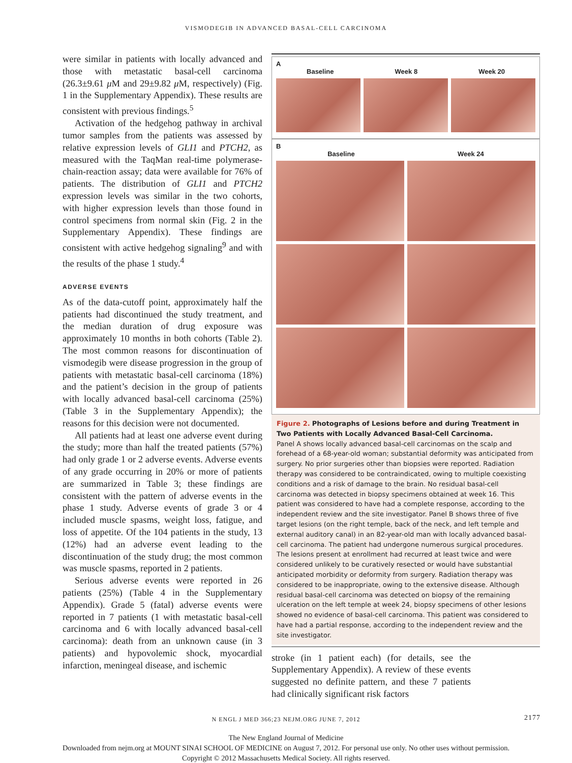VISMODEGIB IN ADVANCED BASAL-CELL CARCINOMA
were similar in patients with locally advanced and those with metastatic basal-cell carcinoma (26.3±9.61 μ M and 29±9.82 μ M, respectively) (Fig. 1 in the Supplementary Appendix). These results are consistent with previous findings.<sup>5</sup>
Activation of the hedgehog pathway in archival tumor samples from the patients was assessed by relative expression levels of GLI1 and PTCH2, as measured with the TaqMan real-time polymerase-chain-reaction assay; data were available for 76% of patients. The distribution of GLI1 and PTCH2 expression levels was similar in the two cohorts, with higher expression levels than those found in control specimens from normal skin (Fig. 2 in the Supplementary Appendix). These findings are consistent with active hedgehog signaling<sup>9</sup> and with the results of the phase 1 study.<sup>4</sup>
ADVERSE EVENTS
As of the data-cutoff point, approximately half the patients had discontinued the study treatment, and the median duration of drug exposure was approximately 10 months in both cohorts (Table 2). The most common reasons for discontinuation of vismodegib were disease progression in the group of patients with metastatic basal-cell carcinoma (18%) and the patient’s decision in the group of patients with locally advanced basal-cell carcinoma (25%) (Table 3 in the Supplementary Appendix); the reasons for this decision were not documented.
All patients had at least one adverse event during the study; more than half the treated patients (57%) had only grade 1 or 2 adverse events. Adverse events of any grade occurring in 20% or more of patients are summarized in Table 3; these findings are consistent with the pattern of adverse events in the phase 1 study. Adverse events of grade 3 or 4 included muscle spasms, weight loss, fatigue, and loss of appetite. Of the 104 patients in the study, 13 (12%) had an adverse event leading to the discontinuation of the study drug; the most common was muscle spasms, reported in 2 patients.
Serious adverse events were reported in 26 patients (25%) (Table 4 in the Supplementary Appendix). Grade 5 (fatal) adverse events were reported in 7 patients (1 with metastatic basal-cell carcinoma and 6 with locally advanced basal-cell carcinoma): death from an unknown cause (in 3 patients) and hypovolemic shock, myocardial infarction, meningeal disease, and ischemic
A
Baseline Week 8 Week 20
B
Baseline Week 24
Figure 2. Photographs of Lesions before and during Treatment in Two Patients with Locally Advanced Basal-Cell Carcinoma.
Panel A shows locally advanced basal-cell carcinomas on the scalp and forehead of a 68-year-old woman; substantial deformity was anticipated from surgery. No prior surgeries other than biopsies were reported. Radiation therapy was considered to be contraindicated, owing to multiple coexisting conditions and a risk of damage to the brain. No residual basal-cell carcinoma was detected in biopsy specimens obtained at week 16. This patient was considered to have had a complete response, according to the independent review and the site investigator. Panel B shows three of five target lesions (on the right temple, back of the neck, and left temple and external auditory canal) in an 82-year-old man with locally advanced basal-cell carcinoma. The patient had undergone numerous surgical procedures. The lesions present at enrollment had recurred at least twice and were considered unlikely to be curatively resected or would have substantial anticipated morbidity or deformity from surgery. Radiation therapy was considered to be inappropriate, owing to the extensive disease. Although residual basal-cell carcinoma was detected on biopsy of the remaining ulceration on the left temple at week 24, biopsy specimens of other lesions showed no evidence of basal-cell carcinoma. This patient was considered to have had a partial response, according to the independent review and the site investigator.
stroke (in 1 patient each) (for details, see the Supplementary Appendix). A review of these events suggested no definite pattern, and these 7 patients had clinically significant risk factors
N ENGL J MED 366;23 NEJM.ORG JUNE 7, 2012 2177
The New England Journal of Medicine
Downloaded from nejm.org at MOUNT SINAI SCHOOL OF MEDICINE on August 7, 2012. For personal use only. No other uses without permission.
Copyright © 2012 Massachusetts Medical Society. All rights reserved.